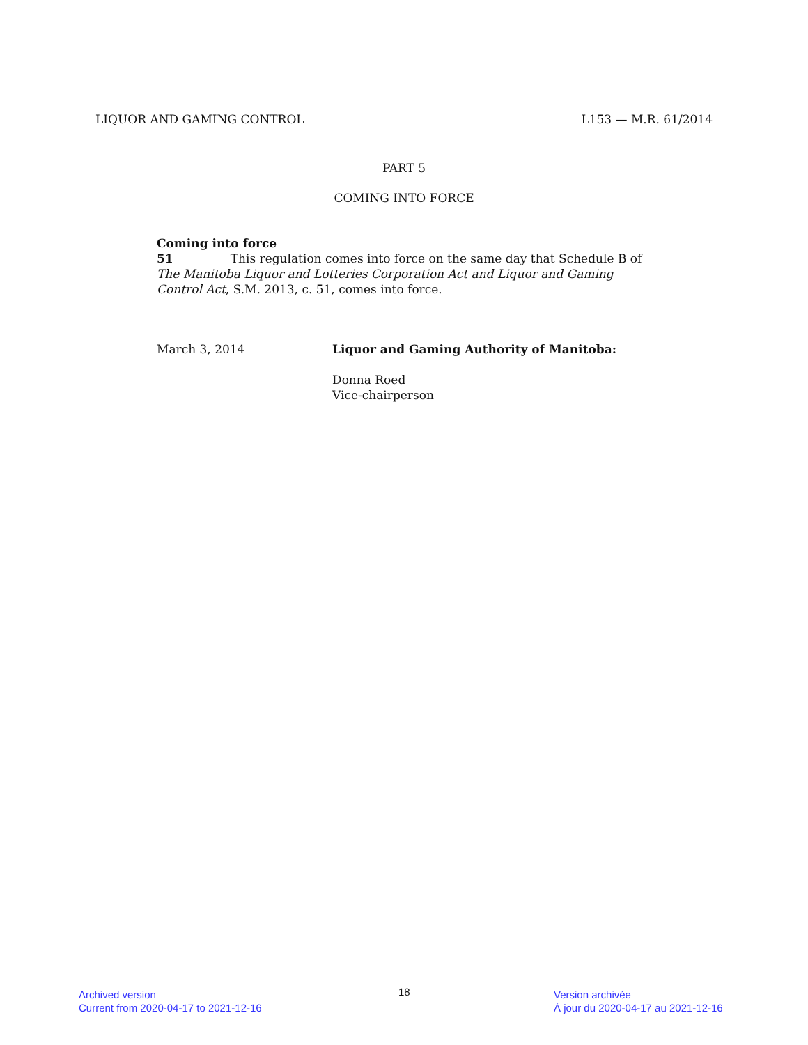LIQUOR AND GAMING CONTROL L153 — M.R. 61/2014
PART 5
COMING INTO FORCE
Coming into force
51 This regulation comes into force on the same day that Schedule B of The Manitoba Liquor and Lotteries Corporation Act and Liquor and Gaming Control Act, S.M. 2013, c. 51, comes into force.
March 3, 2014 Liquor and Gaming Authority of Manitoba:
Donna Roed
Vice-chairperson
Archived version
Current from 2020-04-17 to 2021-12-16
18
Version archivée
À jour du 2020-04-17 au 2021-12-16